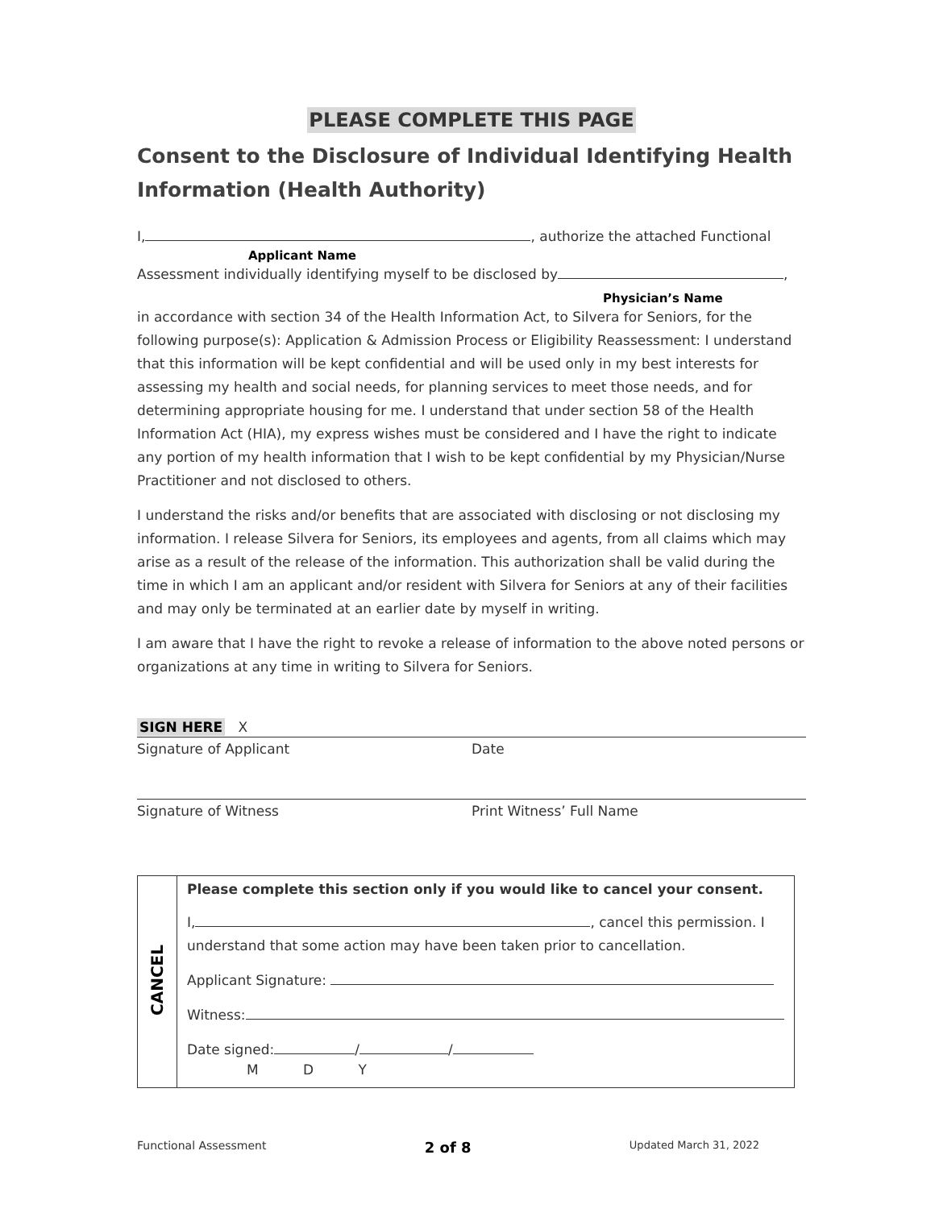PLEASE COMPLETE THIS PAGE
Consent to the Disclosure of Individual Identifying Health Information (Health Authority)
I, , authorize the attached Functional
Applicant Name
Assessment individually identifying myself to be disclosed by ,
Physician’s Name
in accordance with section 34 of the Health Information Act, to Silvera for Seniors, for the following purpose(s): Application & Admission Process or Eligibility Reassessment: I understand that this information will be kept confidential and will be used only in my best interests for assessing my health and social needs, for planning services to meet those needs, and for determining appropriate housing for me. I understand that under section 58 of the Health Information Act (HIA), my express wishes must be considered and I have the right to indicate any portion of my health information that I wish to be kept confidential by my Physician/Nurse Practitioner and not disclosed to others.
I understand the risks and/or benefits that are associated with disclosing or not disclosing my information. I release Silvera for Seniors, its employees and agents, from all claims which may arise as a result of the release of the information. This authorization shall be valid during the time in which I am an applicant and/or resident with Silvera for Seniors at any of their facilities and may only be terminated at an earlier date by myself in writing.
I am aware that I have the right to revoke a release of information to the above noted persons or organizations at any time in writing to Silvera for Seniors.
SIGN HERE X
Signature of Applicant Date
Signature of Witness Print Witness’ Full Name
| CANCEL | Please complete this section only if you would like to cancel your consent. I, , cancel this permission. I understand that some action may have been taken prior to cancellation. Applicant Signature: Witness: Date signed: / / M D Y |
Functional Assessment 2 of 8 Updated March 31, 2022